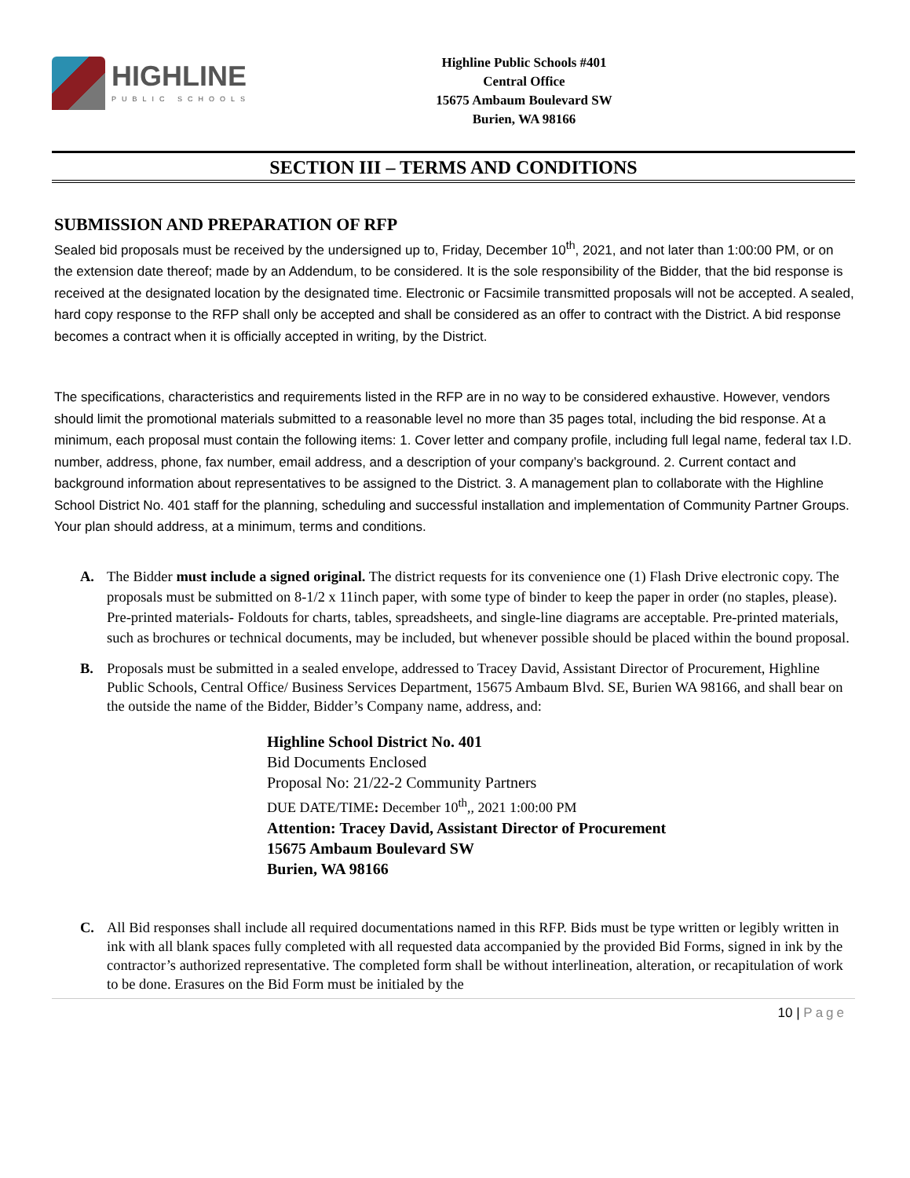HIGHLINE
PUBLIC SCHOOLS
Highline Public Schools #401
Central Office
15675 Ambaum Boulevard SW
Burien, WA 98166
SECTION III – TERMS AND CONDITIONS
SUBMISSION AND PREPARATION OF RFP
Sealed bid proposals must be received by the undersigned up to, Friday, December 10<sup>th</sup>, 2021, and not later than 1:00:00 PM, or on the extension date thereof; made by an Addendum, to be considered. It is the sole responsibility of the Bidder, that the bid response is received at the designated location by the designated time. Electronic or Facsimile transmitted proposals will not be accepted. A sealed, hard copy response to the RFP shall only be accepted and shall be considered as an offer to contract with the District. A bid response becomes a contract when it is officially accepted in writing, by the District.
The specifications, characteristics and requirements listed in the RFP are in no way to be considered exhaustive. However, vendors should limit the promotional materials submitted to a reasonable level no more than 35 pages total, including the bid response. At a minimum, each proposal must contain the following items: 1. Cover letter and company profile, including full legal name, federal tax I.D. number, address, phone, fax number, email address, and a description of your company’s background. 2. Current contact and background information about representatives to be assigned to the District. 3. A management plan to collaborate with the Highline School District No. 401 staff for the planning, scheduling and successful installation and implementation of Community Partner Groups. Your plan should address, at a minimum, terms and conditions.
A. The Bidder must include a signed original. The district requests for its convenience one (1) Flash Drive electronic copy. The proposals must be submitted on 8-1/2 x 11inch paper, with some type of binder to keep the paper in order (no staples, please). Pre-printed materials- Foldouts for charts, tables, spreadsheets, and single-line diagrams are acceptable. Pre-printed materials, such as brochures or technical documents, may be included, but whenever possible should be placed within the bound proposal.
B. Proposals must be submitted in a sealed envelope, addressed to Tracey David, Assistant Director of Procurement, Highline Public Schools, Central Office/ Business Services Department, 15675 Ambaum Blvd. SE, Burien WA 98166, and shall bear on the outside the name of the Bidder, Bidder’s Company name, address, and:
Highline School District No. 401
Bid Documents Enclosed
Proposal No: 21/22-2 Community Partners
DUE DATE/TIME: December 10<sup>th</sup>,, 2021 1:00:00 PM
Attention: Tracey David, Assistant Director of Procurement
15675 Ambaum Boulevard SW
Burien, WA 98166
C. All Bid responses shall include all required documentations named in this RFP. Bids must be type written or legibly written in ink with all blank spaces fully completed with all requested data accompanied by the provided Bid Forms, signed in ink by the contractor’s authorized representative. The completed form shall be without interlineation, alteration, or recapitulation of work to be done. Erasures on the Bid Form must be initialed by the
10 | Page